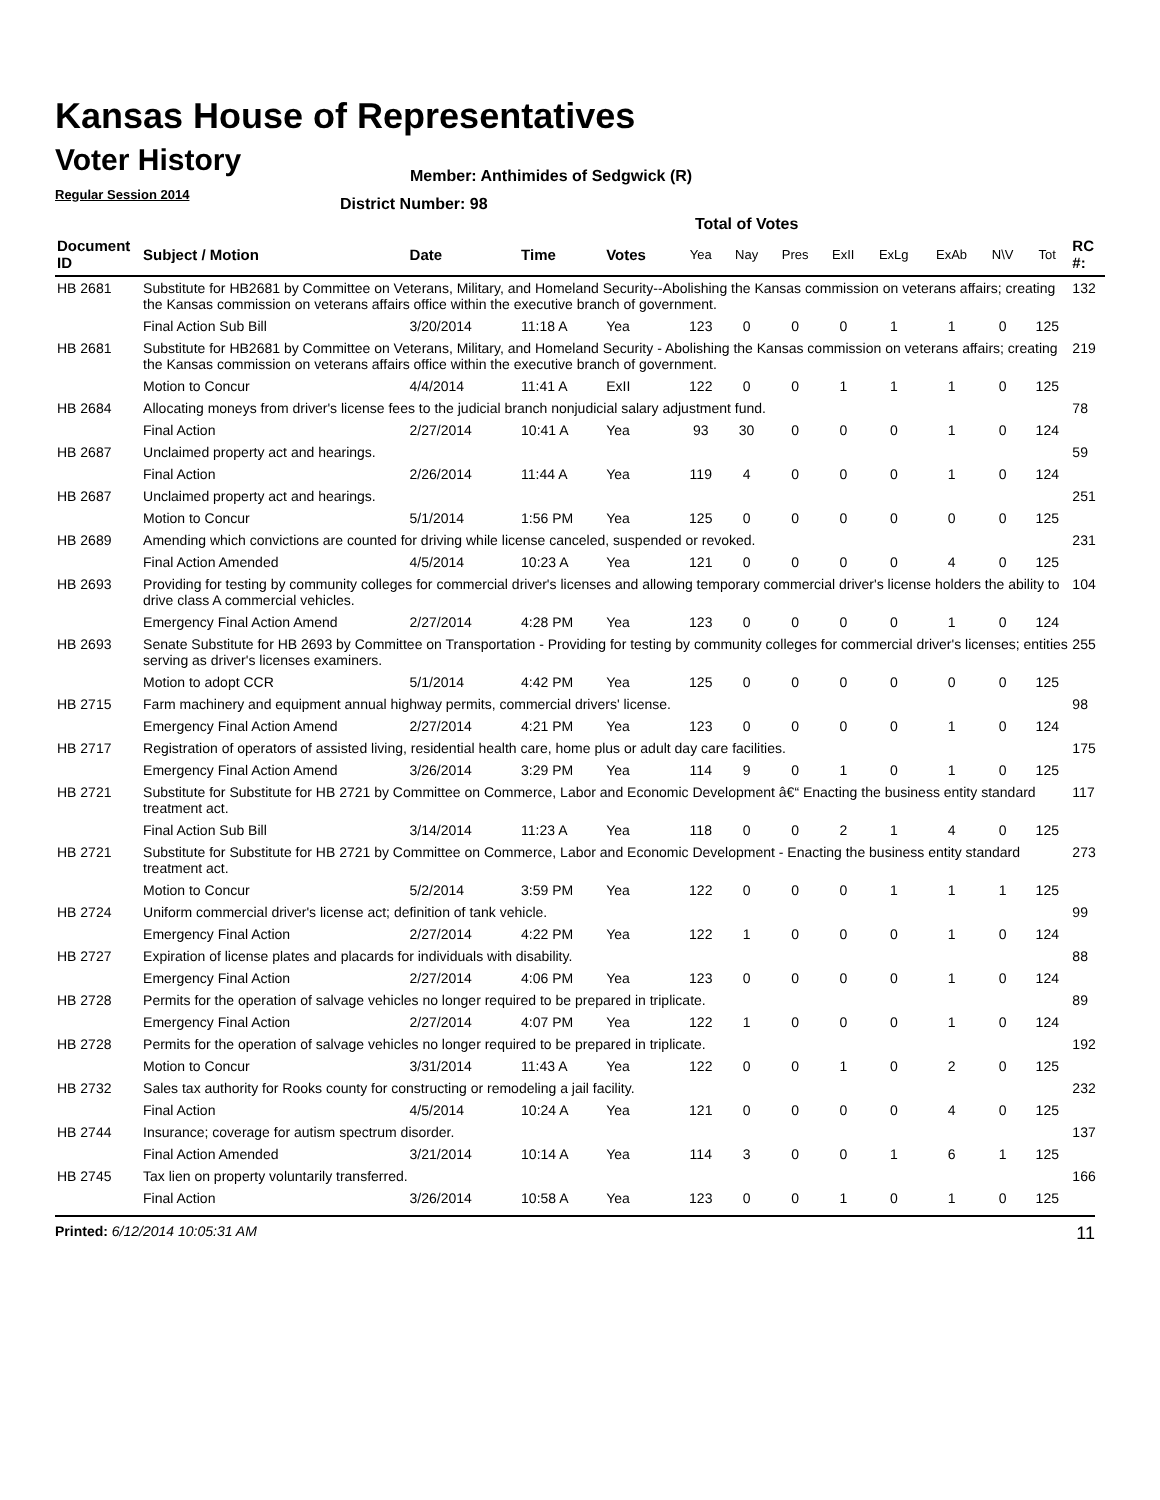Kansas House of Representatives
Voter History
Regular Session 2014
Member: Anthimides of Sedgwick (R)
District Number: 98
Total of Votes
| Document ID | Subject / Motion | Date | Time | Votes | Yea | Nay | Pres | ExII | ExLg | ExAb | N\V | Tot | RC #: |
| --- | --- | --- | --- | --- | --- | --- | --- | --- | --- | --- | --- | --- | --- |
| HB 2681 | Substitute for HB2681 by Committee on Veterans, Military, and Homeland Security--Abolishing the Kansas commission on veterans affairs; creating the Kansas commission on veterans affairs office within the executive branch of government. | | | | | | | | | | | | 132 |
| | Final Action Sub Bill | 3/20/2014 | 11:18 A | Yea | 123 | 0 | 0 | 0 | 1 | 1 | 0 | 125 | |
| HB 2681 | Substitute for HB2681 by Committee on Veterans, Military, and Homeland Security - Abolishing the Kansas commission on veterans affairs; creating the Kansas commission on veterans affairs office within the executive branch of government. | | | | | | | | | | | | 219 |
| | Motion to Concur | 4/4/2014 | 11:41 A | ExII | 122 | 0 | 0 | 1 | 1 | 1 | 0 | 125 | |
| HB 2684 | Allocating moneys from driver's license fees to the judicial branch nonjudicial salary adjustment fund. | | | | | | | | | | | | 78 |
| | Final Action | 2/27/2014 | 10:41 A | Yea | 93 | 30 | 0 | 0 | 0 | 1 | 0 | 124 | |
| HB 2687 | Unclaimed property act and hearings. | | | | | | | | | | | | 59 |
| | Final Action | 2/26/2014 | 11:44 A | Yea | 119 | 4 | 0 | 0 | 0 | 1 | 0 | 124 | |
| HB 2687 | Unclaimed property act and hearings. | | | | | | | | | | | | 251 |
| | Motion to Concur | 5/1/2014 | 1:56 PM | Yea | 125 | 0 | 0 | 0 | 0 | 0 | 0 | 125 | |
| HB 2689 | Amending which convictions are counted for driving while license canceled, suspended or revoked. | | | | | | | | | | | | 231 |
| | Final Action Amended | 4/5/2014 | 10:23 A | Yea | 121 | 0 | 0 | 0 | 0 | 4 | 0 | 125 | |
| HB 2693 | Providing for testing by community colleges for commercial driver's licenses and allowing temporary commercial driver's license holders the ability to drive class A commercial vehicles. | | | | | | | | | | | | 104 |
| | Emergency Final Action Amend | 2/27/2014 | 4:28 PM | Yea | 123 | 0 | 0 | 0 | 0 | 1 | 0 | 124 | |
| HB 2693 | Senate Substitute for HB 2693 by Committee on Transportation - Providing for testing by community colleges for commercial driver's licenses; entities serving as driver's licenses examiners. | | | | | | | | | | | | 255 |
| | Motion to adopt CCR | 5/1/2014 | 4:42 PM | Yea | 125 | 0 | 0 | 0 | 0 | 0 | 0 | 125 | |
| HB 2715 | Farm machinery and equipment annual highway permits, commercial drivers' license. | | | | | | | | | | | | 98 |
| | Emergency Final Action Amend | 2/27/2014 | 4:21 PM | Yea | 123 | 0 | 0 | 0 | 0 | 1 | 0 | 124 | |
| HB 2717 | Registration of operators of assisted living, residential health care, home plus or adult day care facilities. | | | | | | | | | | | | 175 |
| | Emergency Final Action Amend | 3/26/2014 | 3:29 PM | Yea | 114 | 9 | 0 | 1 | 0 | 1 | 0 | 125 | |
| HB 2721 | Substitute for Substitute for HB 2721 by Committee on Commerce, Labor and Economic Development â€“ Enacting the business entity standard treatment act. | | | | | | | | | | | | 117 |
| | Final Action Sub Bill | 3/14/2014 | 11:23 A | Yea | 118 | 0 | 0 | 2 | 1 | 4 | 0 | 125 | |
| HB 2721 | Substitute for Substitute for HB 2721 by Committee on Commerce, Labor and Economic Development - Enacting the business entity standard treatment act. | | | | | | | | | | | | 273 |
| | Motion to Concur | 5/2/2014 | 3:59 PM | Yea | 122 | 0 | 0 | 0 | 1 | 1 | 1 | 125 | |
| HB 2724 | Uniform commercial driver's license act; definition of tank vehicle. | | | | | | | | | | | | 99 |
| | Emergency Final Action | 2/27/2014 | 4:22 PM | Yea | 122 | 1 | 0 | 0 | 0 | 1 | 0 | 124 | |
| HB 2727 | Expiration of license plates and placards for individuals with disability. | | | | | | | | | | | | 88 |
| | Emergency Final Action | 2/27/2014 | 4:06 PM | Yea | 123 | 0 | 0 | 0 | 0 | 1 | 0 | 124 | |
| HB 2728 | Permits for the operation of salvage vehicles no longer required to be prepared in triplicate. | | | | | | | | | | | | 89 |
| | Emergency Final Action | 2/27/2014 | 4:07 PM | Yea | 122 | 1 | 0 | 0 | 0 | 1 | 0 | 124 | |
| HB 2728 | Permits for the operation of salvage vehicles no longer required to be prepared in triplicate. | | | | | | | | | | | | 192 |
| | Motion to Concur | 3/31/2014 | 11:43 A | Yea | 122 | 0 | 0 | 1 | 0 | 2 | 0 | 125 | |
| HB 2732 | Sales tax authority for Rooks county for constructing or remodeling a jail facility. | | | | | | | | | | | | 232 |
| | Final Action | 4/5/2014 | 10:24 A | Yea | 121 | 0 | 0 | 0 | 0 | 4 | 0 | 125 | |
| HB 2744 | Insurance; coverage for autism spectrum disorder. | | | | | | | | | | | | 137 |
| | Final Action Amended | 3/21/2014 | 10:14 A | Yea | 114 | 3 | 0 | 0 | 1 | 6 | 1 | 125 | |
| HB 2745 | Tax lien on property voluntarily transferred. | | | | | | | | | | | | 166 |
| | Final Action | 3/26/2014 | 10:58 A | Yea | 123 | 0 | 0 | 1 | 0 | 1 | 0 | 125 | |
Printed: 6/12/2014 10:05:31 AM 11